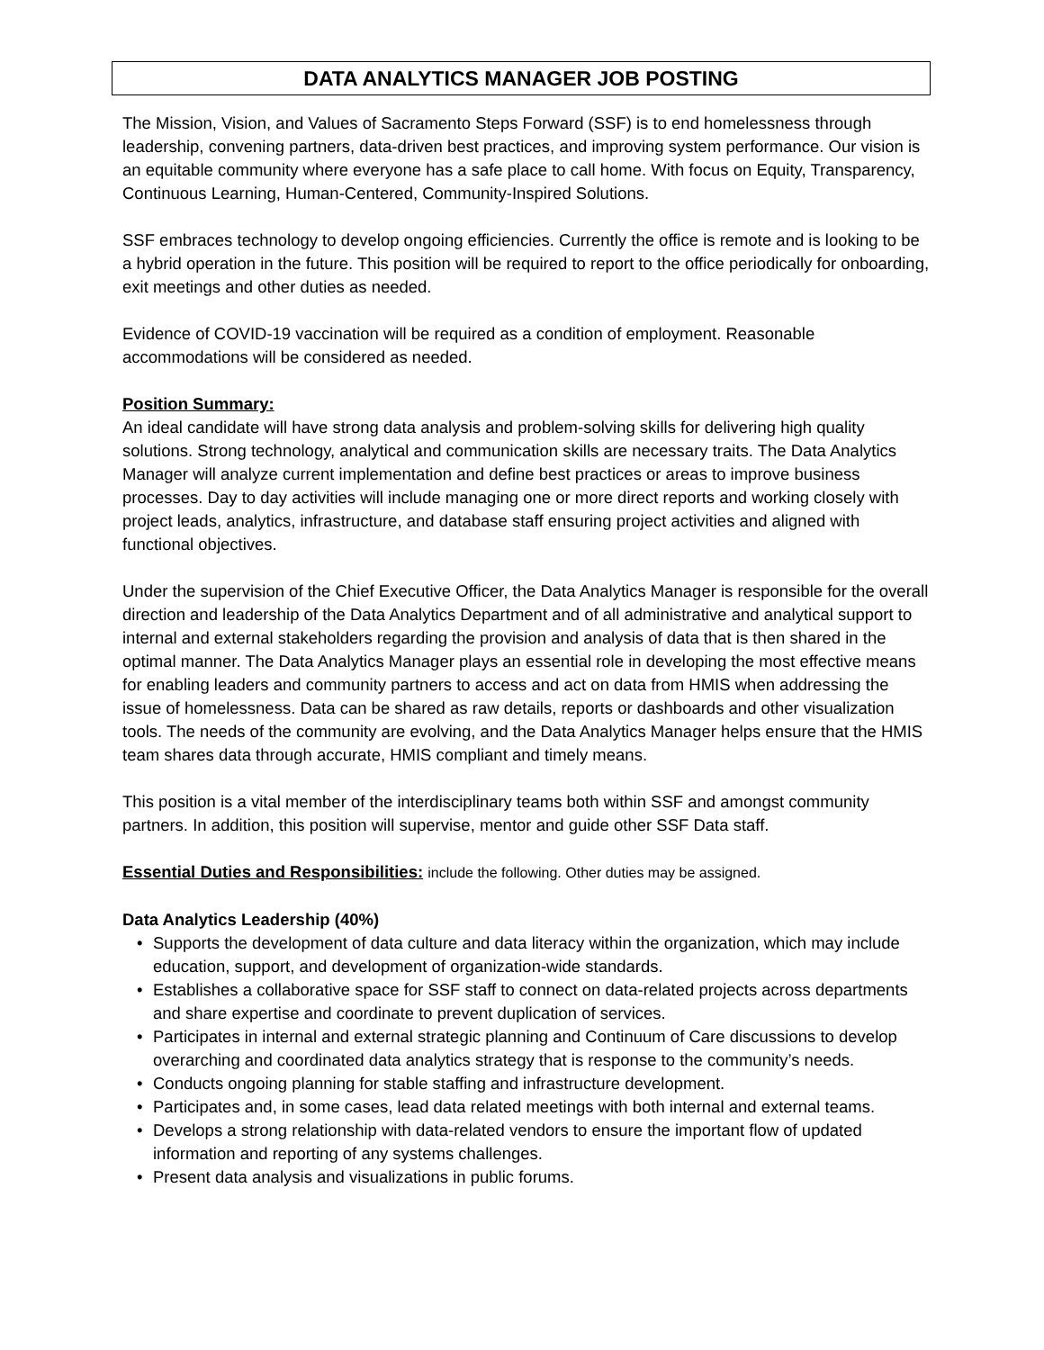DATA ANALYTICS MANAGER JOB POSTING
The Mission, Vision, and Values of Sacramento Steps Forward (SSF) is to end homelessness through leadership, convening partners, data-driven best practices, and improving system performance. Our vision is an equitable community where everyone has a safe place to call home. With focus on Equity, Transparency, Continuous Learning, Human-Centered, Community-Inspired Solutions.
SSF embraces technology to develop ongoing efficiencies. Currently the office is remote and is looking to be a hybrid operation in the future. This position will be required to report to the office periodically for onboarding, exit meetings and other duties as needed.
Evidence of COVID-19 vaccination will be required as a condition of employment. Reasonable accommodations will be considered as needed.
Position Summary:
An ideal candidate will have strong data analysis and problem-solving skills for delivering high quality solutions. Strong technology, analytical and communication skills are necessary traits. The Data Analytics Manager will analyze current implementation and define best practices or areas to improve business processes. Day to day activities will include managing one or more direct reports and working closely with project leads, analytics, infrastructure, and database staff ensuring project activities and aligned with functional objectives.
Under the supervision of the Chief Executive Officer, the Data Analytics Manager is responsible for the overall direction and leadership of the Data Analytics Department and of all administrative and analytical support to internal and external stakeholders regarding the provision and analysis of data that is then shared in the optimal manner. The Data Analytics Manager plays an essential role in developing the most effective means for enabling leaders and community partners to access and act on data from HMIS when addressing the issue of homelessness. Data can be shared as raw details, reports or dashboards and other visualization tools. The needs of the community are evolving, and the Data Analytics Manager helps ensure that the HMIS team shares data through accurate, HMIS compliant and timely means.
This position is a vital member of the interdisciplinary teams both within SSF and amongst community partners. In addition, this position will supervise, mentor and guide other SSF Data staff.
Essential Duties and Responsibilities: include the following. Other duties may be assigned.
Data Analytics Leadership (40%)
• Supports the development of data culture and data literacy within the organization, which may include education, support, and development of organization-wide standards.
• Establishes a collaborative space for SSF staff to connect on data-related projects across departments and share expertise and coordinate to prevent duplication of services.
• Participates in internal and external strategic planning and Continuum of Care discussions to develop overarching and coordinated data analytics strategy that is response to the community’s needs.
• Conducts ongoing planning for stable staffing and infrastructure development.
• Participates and, in some cases, lead data related meetings with both internal and external teams.
• Develops a strong relationship with data-related vendors to ensure the important flow of updated information and reporting of any systems challenges.
• Present data analysis and visualizations in public forums.